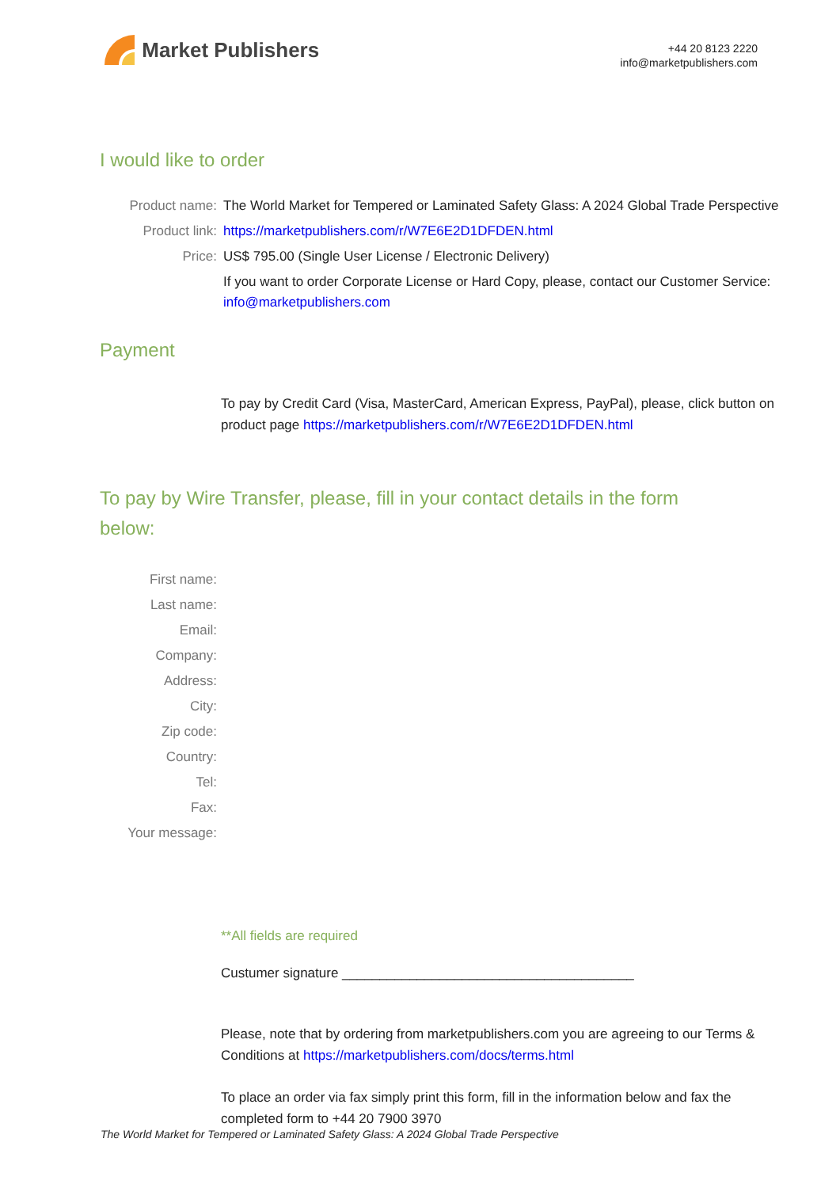Market Publishers
+44 20 8123 2220
info@marketpublishers.com
I would like to order
| Product name: | The World Market for Tempered or Laminated Safety Glass: A 2024 Global Trade Perspective |
| Product link: | https://marketpublishers.com/r/W7E6E2D1DFDEN.html |
| Price: | US$ 795.00 (Single User License / Electronic Delivery) |
| | If you want to order Corporate License or Hard Copy, please, contact our Customer Service: info@marketpublishers.com |
Payment
To pay by Credit Card (Visa, MasterCard, American Express, PayPal), please, click button on product page https://marketpublishers.com/r/W7E6E2D1DFDEN.html
To pay by Wire Transfer, please, fill in your contact details in the form below:
| First name: | |
| Last name: | |
| Email: | |
| Company: | |
| Address: | |
| City: | |
| Zip code: | |
| Country: | |
| Tel: | |
| Fax: | |
| Your message: | |
**All fields are required
Custumer signature _______________________________________
Please, note that by ordering from marketpublishers.com you are agreeing to our Terms & Conditions at https://marketpublishers.com/docs/terms.html
To place an order via fax simply print this form, fill in the information below and fax the completed form to +44 20 7900 3970
The World Market for Tempered or Laminated Safety Glass: A 2024 Global Trade Perspective